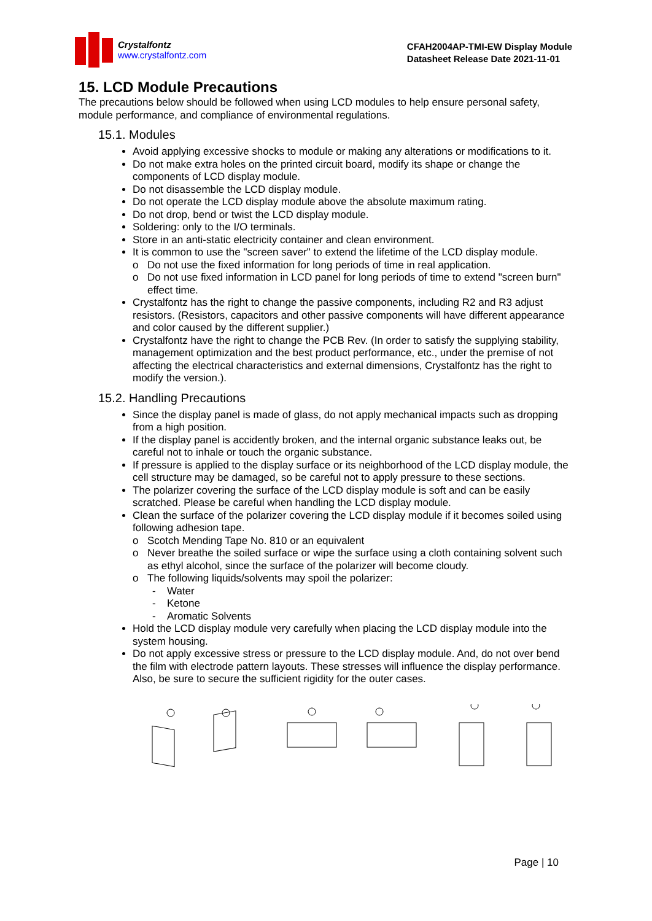Crystalfontz
www.crystalfontz.com
CFAH2004AP-TMI-EW Display Module
Datasheet Release Date 2021-11-01
15. LCD Module Precautions
The precautions below should be followed when using LCD modules to help ensure personal safety, module performance, and compliance of environmental regulations.
15.1. Modules
Avoid applying excessive shocks to module or making any alterations or modifications to it.
Do not make extra holes on the printed circuit board, modify its shape or change the components of LCD display module.
Do not disassemble the LCD display module.
Do not operate the LCD display module above the absolute maximum rating.
Do not drop, bend or twist the LCD display module.
Soldering: only to the I/O terminals.
Store in an anti-static electricity container and clean environment.
It is common to use the "screen saver" to extend the lifetime of the LCD display module.
o Do not use the fixed information for long periods of time in real application.
o Do not use fixed information in LCD panel for long periods of time to extend "screen burn" effect time.
Crystalfontz has the right to change the passive components, including R2 and R3 adjust resistors. (Resistors, capacitors and other passive components will have different appearance and color caused by the different supplier.)
Crystalfontz have the right to change the PCB Rev. (In order to satisfy the supplying stability, management optimization and the best product performance, etc., under the premise of not affecting the electrical characteristics and external dimensions, Crystalfontz has the right to modify the version.).
15.2. Handling Precautions
Since the display panel is made of glass, do not apply mechanical impacts such as dropping from a high position.
If the display panel is accidently broken, and the internal organic substance leaks out, be careful not to inhale or touch the organic substance.
If pressure is applied to the display surface or its neighborhood of the LCD display module, the cell structure may be damaged, so be careful not to apply pressure to these sections.
The polarizer covering the surface of the LCD display module is soft and can be easily scratched. Please be careful when handling the LCD display module.
Clean the surface of the polarizer covering the LCD display module if it becomes soiled using following adhesion tape.
o Scotch Mending Tape No. 810 or an equivalent
o Never breathe the soiled surface or wipe the surface using a cloth containing solvent such as ethyl alcohol, since the surface of the polarizer will become cloudy.
o The following liquids/solvents may spoil the polarizer:
- Water
- Ketone
- Aromatic Solvents
Hold the LCD display module very carefully when placing the LCD display module into the system housing.
Do not apply excessive stress or pressure to the LCD display module. And, do not over bend the film with electrode pattern layouts. These stresses will influence the display performance. Also, be sure to secure the sufficient rigidity for the outer cases.
Page | 10